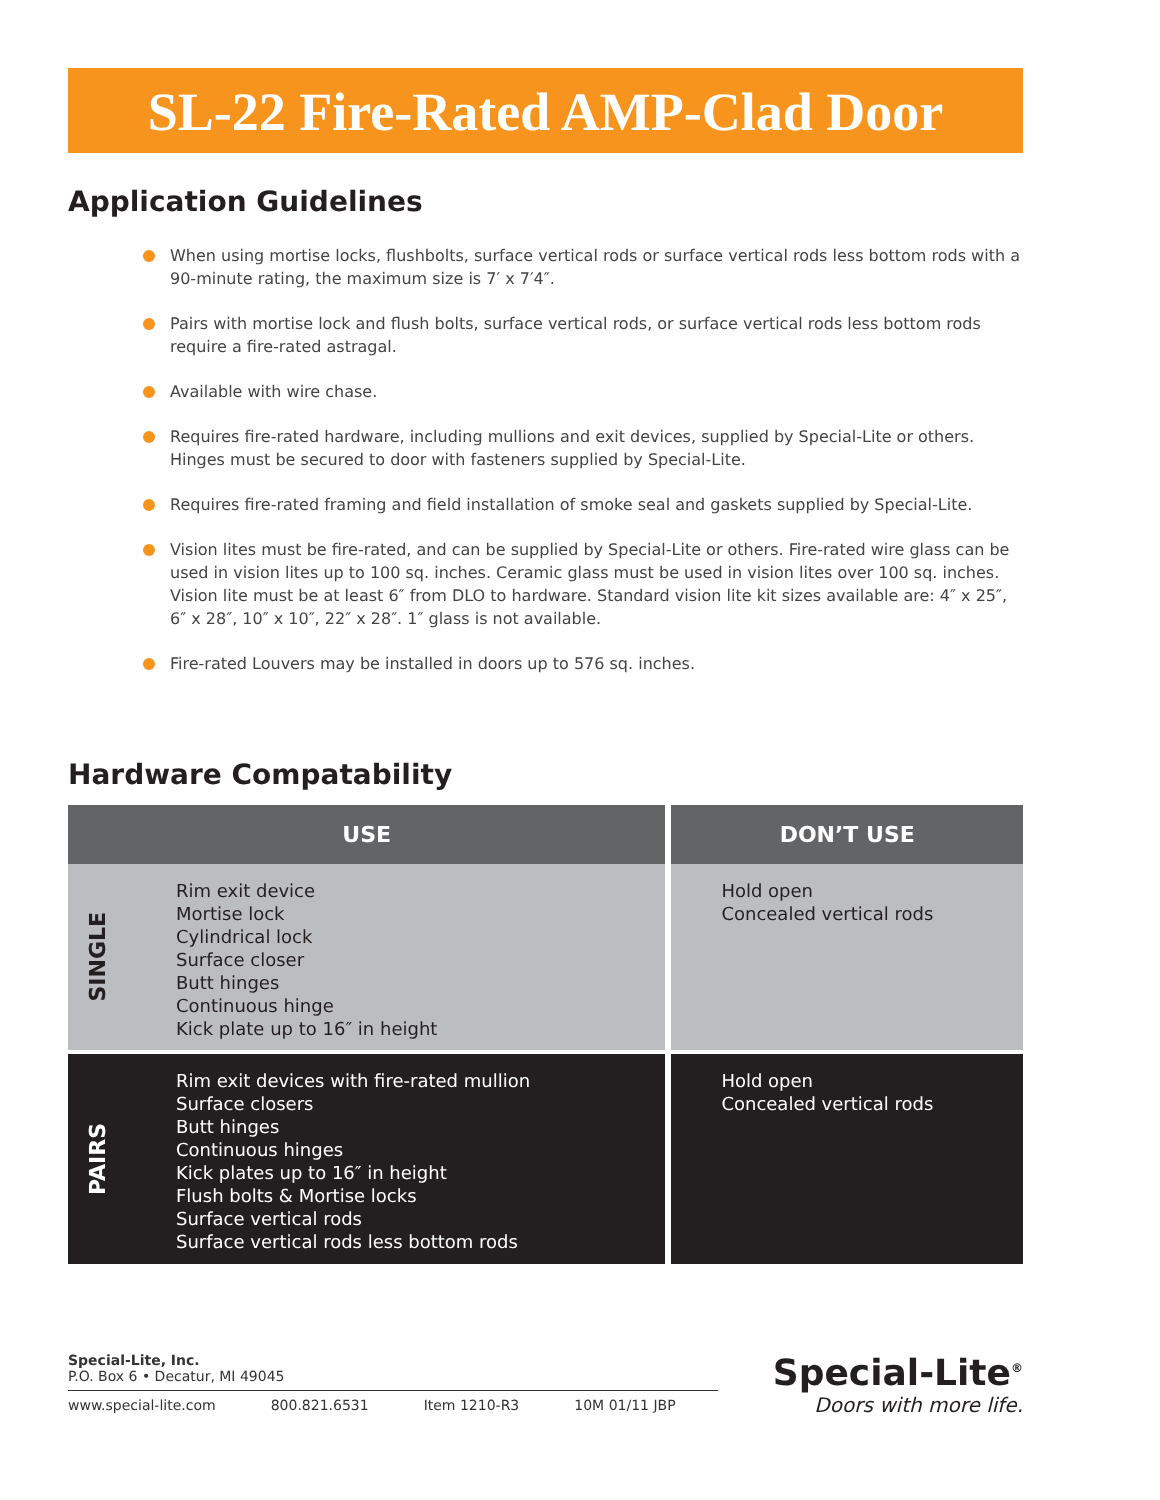SL-22 Fire-Rated AMP-Clad Door
Application Guidelines
When using mortise locks, flushbolts, surface vertical rods or surface vertical rods less bottom rods with a 90-minute rating, the maximum size is 7′ x 7′4″.
Pairs with mortise lock and flush bolts, surface vertical rods, or surface vertical rods less bottom rods require a fire-rated astragal.
Available with wire chase.
Requires fire-rated hardware, including mullions and exit devices, supplied by Special-Lite or others. Hinges must be secured to door with fasteners supplied by Special-Lite.
Requires fire-rated framing and field installation of smoke seal and gaskets supplied by Special-Lite.
Vision lites must be fire-rated, and can be supplied by Special-Lite or others. Fire-rated wire glass can be used in vision lites up to 100 sq. inches. Ceramic glass must be used in vision lites over 100 sq. inches. Vision lite must be at least 6″ from DLO to hardware. Standard vision lite kit sizes available are: 4″ x 25″, 6″ x 28″, 10″ x 10″, 22″ x 28″. 1″ glass is not available.
Fire-rated Louvers may be installed in doors up to 576 sq. inches.
Hardware Compatability
| USE | | DON’T USE |
| --- | --- | --- |
| SINGLE | Rim exit device Mortise lock Cylindrical lock Surface closer Butt hinges Continuous hinge Kick plate up to 16″ in height | Hold open Concealed vertical rods |
| PAIRS | Rim exit devices with fire-rated mullion Surface closers Butt hinges Continuous hinges Kick plates up to 16″ in height Flush bolts & Mortise locks Surface vertical rods Surface vertical rods less bottom rods | Hold open Concealed vertical rods |
Special-Lite, Inc.
P.O. Box 6 • Decatur, MI 49045
www.special-lite.com 800.821.6531 Item 1210-R3 10M 01/11 JBP
Special-Lite<sup>®</sup>
Doors with more life.